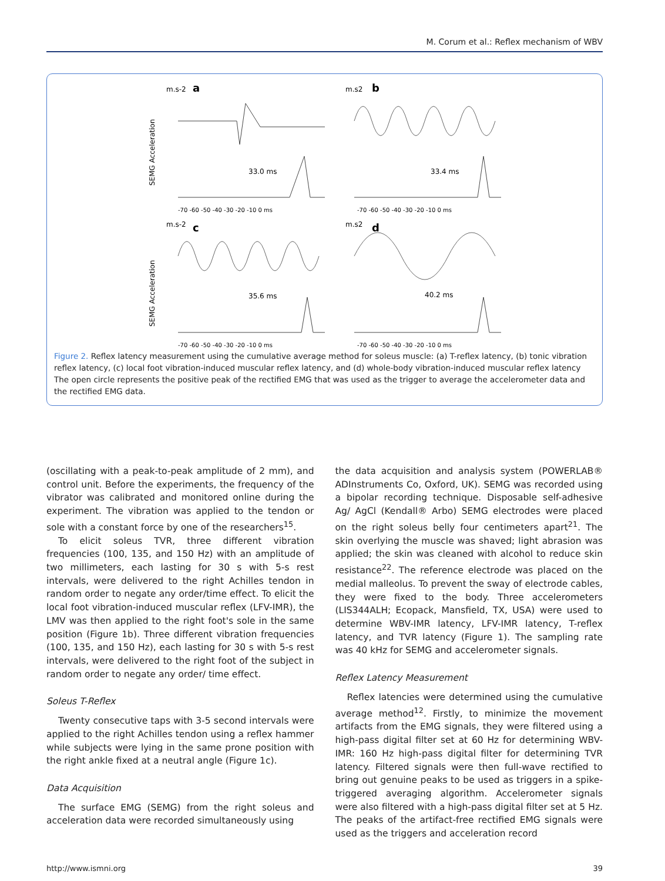M. Corum et al.: Reflex mechanism of WBV
SEMG Acceleration
SEMG Acceleration
m.s-2
a
m.s2
b
m.s-2
c
m.s2
d
33.0 ms
33.4 ms
35.6 ms
40.2 ms
-70 -60 -50 -40 -30 -20 -10 0 ms
-70 -60 -50 -40 -30 -20 -10 0 ms
-70 -60 -50 -40 -30 -20 -10 0 ms
-70 -60 -50 -40 -30 -20 -10 0 ms
Figure 2. Reflex latency measurement using the cumulative average method for soleus muscle: (a) T-reflex latency, (b) tonic vibration reflex latency, (c) local foot vibration-induced muscular reflex latency, and (d) whole-body vibration-induced muscular reflex latency The open circle represents the positive peak of the rectified EMG that was used as the trigger to average the accelerometer data and the rectified EMG data.
(oscillating with a peak-to-peak amplitude of 2 mm), and control unit. Before the experiments, the frequency of the vibrator was calibrated and monitored online during the experiment. The vibration was applied to the tendon or sole with a constant force by one of the researchers<sup>15</sup>.
To elicit soleus TVR, three different vibration frequencies (100, 135, and 150 Hz) with an amplitude of two millimeters, each lasting for 30 s with 5-s rest intervals, were delivered to the right Achilles tendon in random order to negate any order/time effect. To elicit the local foot vibration-induced muscular reflex (LFV-IMR), the LMV was then applied to the right foot's sole in the same position (Figure 1b). Three different vibration frequencies (100, 135, and 150 Hz), each lasting for 30 s with 5-s rest intervals, were delivered to the right foot of the subject in random order to negate any order/ time effect.
Soleus T-Reflex
Twenty consecutive taps with 3-5 second intervals were applied to the right Achilles tendon using a reflex hammer while subjects were lying in the same prone position with the right ankle fixed at a neutral angle (Figure 1c).
Data Acquisition
The surface EMG (SEMG) from the right soleus and acceleration data were recorded simultaneously using
the data acquisition and analysis system (POWERLAB® ADInstruments Co, Oxford, UK). SEMG was recorded using a bipolar recording technique. Disposable self-adhesive Ag/ AgCl (Kendall® Arbo) SEMG electrodes were placed on the right soleus belly four centimeters apart<sup>21</sup>. The skin overlying the muscle was shaved; light abrasion was applied; the skin was cleaned with alcohol to reduce skin resistance<sup>22</sup>. The reference electrode was placed on the medial malleolus. To prevent the sway of electrode cables, they were fixed to the body. Three accelerometers (LIS344ALH; Ecopack, Mansfield, TX, USA) were used to determine WBV-IMR latency, LFV-IMR latency, T-reflex latency, and TVR latency (Figure 1). The sampling rate was 40 kHz for SEMG and accelerometer signals.
Reflex Latency Measurement
Reflex latencies were determined using the cumulative average method<sup>12</sup>. Firstly, to minimize the movement artifacts from the EMG signals, they were filtered using a high-pass digital filter set at 60 Hz for determining WBV-IMR: 160 Hz high-pass digital filter for determining TVR latency. Filtered signals were then full-wave rectified to bring out genuine peaks to be used as triggers in a spike-triggered averaging algorithm. Accelerometer signals were also filtered with a high-pass digital filter set at 5 Hz. The peaks of the artifact-free rectified EMG signals were used as the triggers and acceleration record
http://www.ismni.org 39